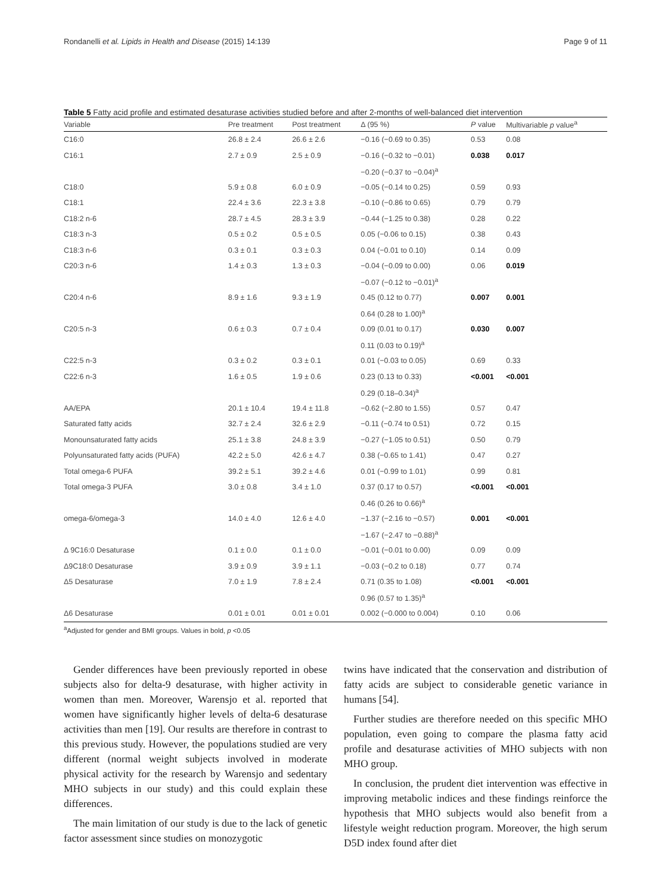Rondanelli et al. Lipids in Health and Disease (2015) 14:139 Page 9 of 11
Table 5 Fatty acid profile and estimated desaturase activities studied before and after 2-months of well-balanced diet intervention
| Variable | Pre treatment | Post treatment | Δ (95 %) | P value | Multivariable p value<sup>a</sup> |
| --- | --- | --- | --- | --- | --- |
| C16:0 | 26.8 ± 2.4 | 26.6 ± 2.6 | −0.16 (−0.69 to 0.35) | 0.53 | 0.08 |
| C16:1 | 2.7 ± 0.9 | 2.5 ± 0.9 | −0.16 (−0.32 to −0.01) | 0.038 | 0.017 |
| | | | −0.20 (−0.37 to −0.04)<sup>a</sup> | | |
| C18:0 | 5.9 ± 0.8 | 6.0 ± 0.9 | −0.05 (−0.14 to 0.25) | 0.59 | 0.93 |
| C18:1 | 22.4 ± 3.6 | 22.3 ± 3.8 | −0.10 (−0.86 to 0.65) | 0.79 | 0.79 |
| C18:2 n-6 | 28.7 ± 4.5 | 28.3 ± 3.9 | −0.44 (−1.25 to 0.38) | 0.28 | 0.22 |
| C18:3 n-3 | 0.5 ± 0.2 | 0.5 ± 0.5 | 0.05 (−0.06 to 0.15) | 0.38 | 0.43 |
| C18:3 n-6 | 0.3 ± 0.1 | 0.3 ± 0.3 | 0.04 (−0.01 to 0.10) | 0.14 | 0.09 |
| C20:3 n-6 | 1.4 ± 0.3 | 1.3 ± 0.3 | −0.04 (−0.09 to 0.00) | 0.06 | 0.019 |
| | | | −0.07 (−0.12 to −0.01)<sup>a</sup> | | |
| C20:4 n-6 | 8.9 ± 1.6 | 9.3 ± 1.9 | 0.45 (0.12 to 0.77) | 0.007 | 0.001 |
| | | | 0.64 (0.28 to 1.00)<sup>a</sup> | | |
| C20:5 n-3 | 0.6 ± 0.3 | 0.7 ± 0.4 | 0.09 (0.01 to 0.17) | 0.030 | 0.007 |
| | | | 0.11 (0.03 to 0.19)<sup>a</sup> | | |
| C22:5 n-3 | 0.3 ± 0.2 | 0.3 ± 0.1 | 0.01 (−0.03 to 0.05) | 0.69 | 0.33 |
| C22:6 n-3 | 1.6 ± 0.5 | 1.9 ± 0.6 | 0.23 (0.13 to 0.33) | <0.001 | <0.001 |
| | | | 0.29 (0.18–0.34)<sup>a</sup> | | |
| AA/EPA | 20.1 ± 10.4 | 19.4 ± 11.8 | −0.62 (−2.80 to 1.55) | 0.57 | 0.47 |
| Saturated fatty acids | 32.7 ± 2.4 | 32.6 ± 2.9 | −0.11 (−0.74 to 0.51) | 0.72 | 0.15 |
| Monounsaturated fatty acids | 25.1 ± 3.8 | 24.8 ± 3.9 | −0.27 (−1.05 to 0.51) | 0.50 | 0.79 |
| Polyunsaturated fatty acids (PUFA) | 42.2 ± 5.0 | 42.6 ± 4.7 | 0.38 (−0.65 to 1.41) | 0.47 | 0.27 |
| Total omega-6 PUFA | 39.2 ± 5.1 | 39.2 ± 4.6 | 0.01 (−0.99 to 1.01) | 0.99 | 0.81 |
| Total omega-3 PUFA | 3.0 ± 0.8 | 3.4 ± 1.0 | 0.37 (0.17 to 0.57) | <0.001 | <0.001 |
| | | | 0.46 (0.26 to 0.66)<sup>a</sup> | | |
| omega-6/omega-3 | 14.0 ± 4.0 | 12.6 ± 4.0 | −1.37 (−2.16 to −0.57) | 0.001 | <0.001 |
| | | | −1.67 (−2.47 to −0.88)<sup>a</sup> | | |
| Δ 9C16:0 Desaturase | 0.1 ± 0.0 | 0.1 ± 0.0 | −0.01 (−0.01 to 0.00) | 0.09 | 0.09 |
| Δ9C18:0 Desaturase | 3.9 ± 0.9 | 3.9 ± 1.1 | −0.03 (−0.2 to 0.18) | 0.77 | 0.74 |
| Δ5 Desaturase | 7.0 ± 1.9 | 7.8 ± 2.4 | 0.71 (0.35 to 1.08) | <0.001 | <0.001 |
| | | | 0.96 (0.57 to 1.35)<sup>a</sup> | | |
| Δ6 Desaturase | 0.01 ± 0.01 | 0.01 ± 0.01 | 0.002 (−0.000 to 0.004) | 0.10 | 0.06 |
<sup>a</sup> Adjusted for gender and BMI groups. Values in bold, p <0.05
Gender differences have been previously reported in obese subjects also for delta-9 desaturase, with higher activity in women than men. Moreover, Warensjo et al. reported that women have significantly higher levels of delta-6 desaturase activities than men [19]. Our results are therefore in contrast to this previous study. However, the populations studied are very different (normal weight subjects involved in moderate physical activity for the research by Warensjo and sedentary MHO subjects in our study) and this could explain these differences.
The main limitation of our study is due to the lack of genetic factor assessment since studies on monozygotic
twins have indicated that the conservation and distribution of fatty acids are subject to considerable genetic variance in humans [54].
Further studies are therefore needed on this specific MHO population, even going to compare the plasma fatty acid profile and desaturase activities of MHO subjects with non MHO group.
In conclusion, the prudent diet intervention was effective in improving metabolic indices and these findings reinforce the hypothesis that MHO subjects would also benefit from a lifestyle weight reduction program. Moreover, the high serum D5D index found after diet